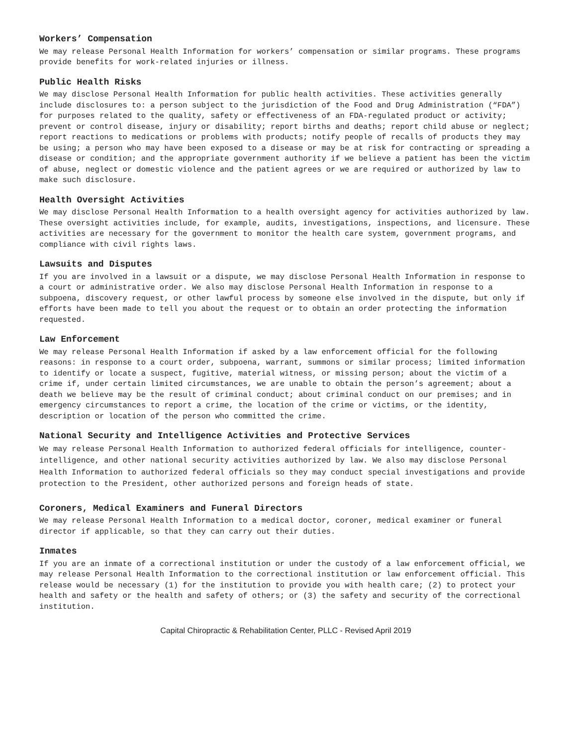Workers’ Compensation
We may release Personal Health Information for workers’ compensation or similar programs. These programs provide benefits for work-related injuries or illness.
Public Health Risks
We may disclose Personal Health Information for public health activities. These activities generally include disclosures to: a person subject to the jurisdiction of the Food and Drug Administration (“FDA”) for purposes related to the quality, safety or effectiveness of an FDA-regulated product or activity; prevent or control disease, injury or disability; report births and deaths; report child abuse or neglect; report reactions to medications or problems with products; notify people of recalls of products they may be using; a person who may have been exposed to a disease or may be at risk for contracting or spreading a disease or condition; and the appropriate government authority if we believe a patient has been the victim of abuse, neglect or domestic violence and the patient agrees or we are required or authorized by law to make such disclosure.
Health Oversight Activities
We may disclose Personal Health Information to a health oversight agency for activities authorized by law. These oversight activities include, for example, audits, investigations, inspections, and licensure. These activities are necessary for the government to monitor the health care system, government programs, and compliance with civil rights laws.
Lawsuits and Disputes
If you are involved in a lawsuit or a dispute, we may disclose Personal Health Information in response to a court or administrative order. We also may disclose Personal Health Information in response to a subpoena, discovery request, or other lawful process by someone else involved in the dispute, but only if efforts have been made to tell you about the request or to obtain an order protecting the information requested.
Law Enforcement
We may release Personal Health Information if asked by a law enforcement official for the following reasons: in response to a court order, subpoena, warrant, summons or similar process; limited information to identify or locate a suspect, fugitive, material witness, or missing person; about the victim of a crime if, under certain limited circumstances, we are unable to obtain the person’s agreement; about a death we believe may be the result of criminal conduct; about criminal conduct on our premises; and in emergency circumstances to report a crime, the location of the crime or victims, or the identity, description or location of the person who committed the crime.
National Security and Intelligence Activities and Protective Services
We may release Personal Health Information to authorized federal officials for intelligence, counter-intelligence, and other national security activities authorized by law. We also may disclose Personal Health Information to authorized federal officials so they may conduct special investigations and provide protection to the President, other authorized persons and foreign heads of state.
Coroners, Medical Examiners and Funeral Directors
We may release Personal Health Information to a medical doctor, coroner, medical examiner or funeral director if applicable, so that they can carry out their duties.
Inmates
If you are an inmate of a correctional institution or under the custody of a law enforcement official, we may release Personal Health Information to the correctional institution or law enforcement official. This release would be necessary (1) for the institution to provide you with health care; (2) to protect your health and safety or the health and safety of others; or (3) the safety and security of the correctional institution.
Capital Chiropractic & Rehabilitation Center, PLLC - Revised April 2019